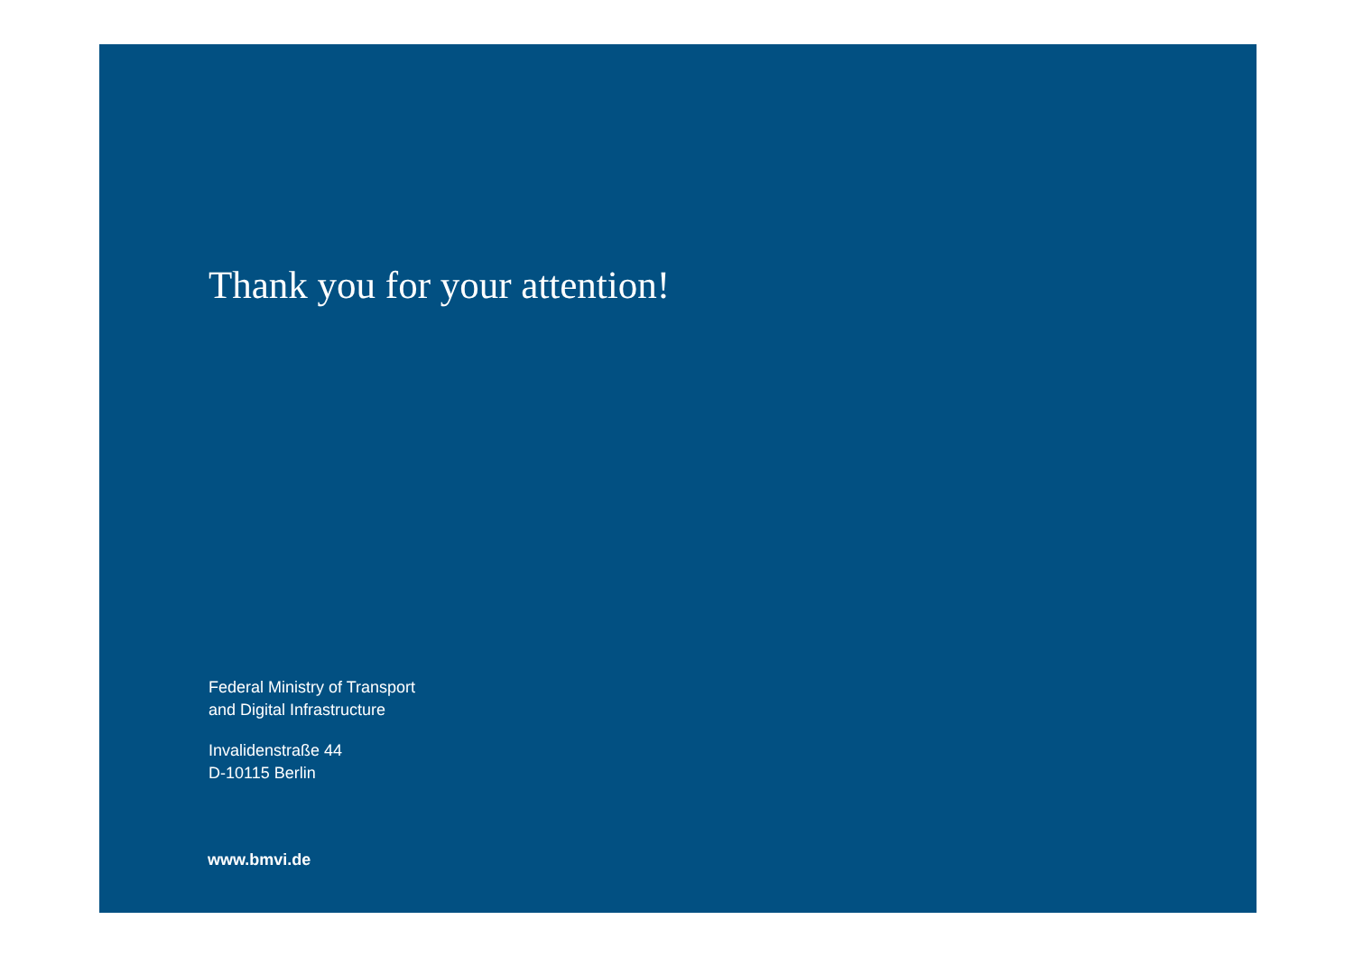Thank you for your attention!
Federal Ministry of Transport
and Digital Infrastructure
Invalidenstraße 44
D-10115 Berlin
www.bmvi.de